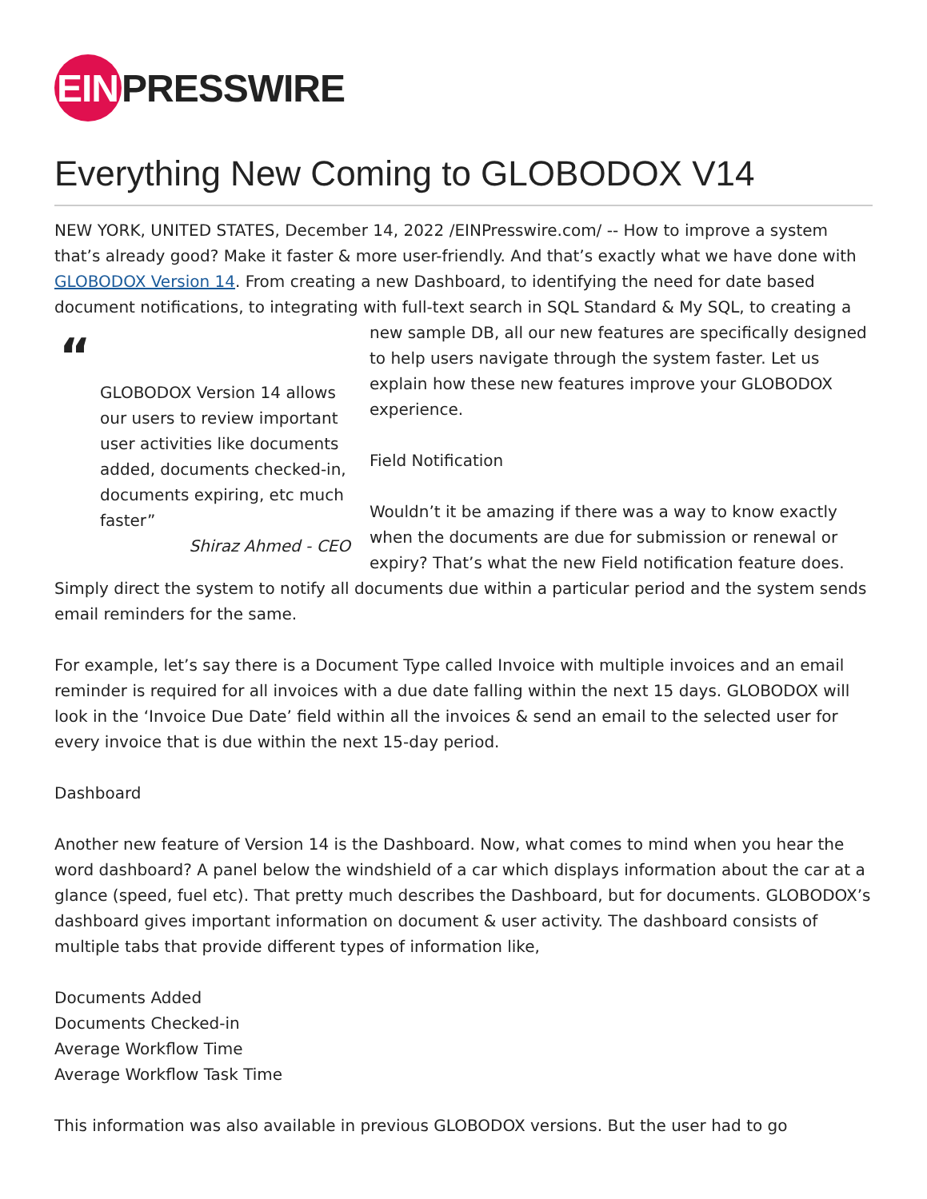EIN PRESSWIRE
Everything New Coming to GLOBODOX V14
NEW YORK, UNITED STATES, December 14, 2022 /EINPresswire.com/ -- How to improve a system that’s already good? Make it faster & more user-friendly. And that’s exactly what we have done with GLOBODOX Version 14. From creating a new Dashboard, to identifying the need for date based document notifications, to integrating with full-text search in SQL Standard & My SQL, to “
GLOBODOX Version 14 allows our users to review important user activities like documents added, documents checked-in, documents expiring, etc much faster”
Shiraz Ahmed - CEO creating a new sample DB, all our new features are specifically designed to help users navigate through the system faster. Let us explain how these new features improve your GLOBODOX experience.
Field Notification
Wouldn’t it be amazing if there was a way to know exactly when the documents are due for submission or renewal or expiry? That’s what the new Field notification feature does. Simply direct the system to notify all documents due within a particular period and the system sends email reminders for the same.
For example, let’s say there is a Document Type called Invoice with multiple invoices and an email reminder is required for all invoices with a due date falling within the next 15 days. GLOBODOX will look in the ‘Invoice Due Date’ field within all the invoices & send an email to the selected user for every invoice that is due within the next 15-day period.
Dashboard
Another new feature of Version 14 is the Dashboard. Now, what comes to mind when you hear the word dashboard? A panel below the windshield of a car which displays information about the car at a glance (speed, fuel etc). That pretty much describes the Dashboard, but for documents. GLOBODOX’s dashboard gives important information on document & user activity. The dashboard consists of multiple tabs that provide different types of information like,
Documents Added
Documents Checked-in
Average Workflow Time
Average Workflow Task Time
This information was also available in previous GLOBODOX versions. But the user had to go